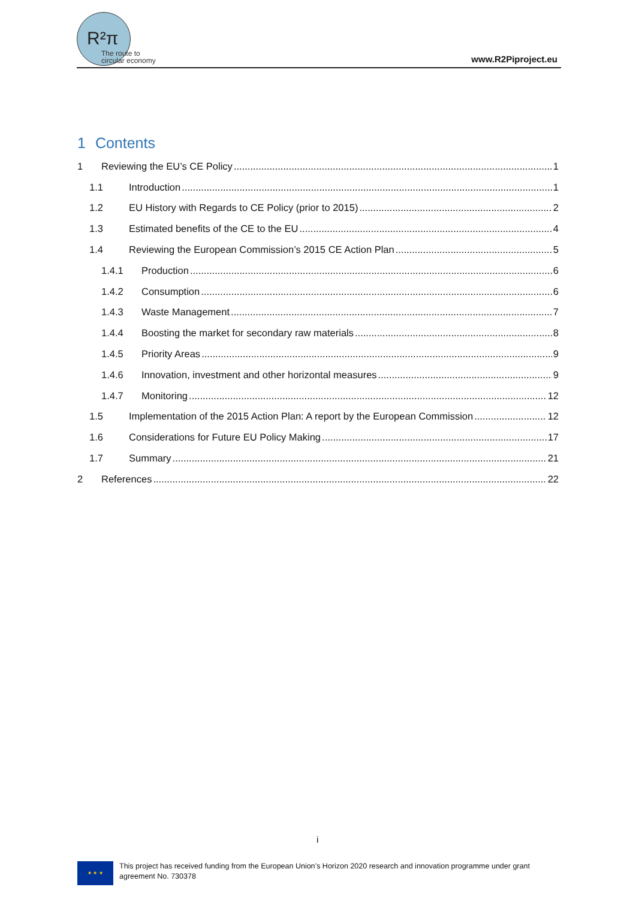R²π
The route to
circular economy
www.R2Piproject.eu
1 Contents
1 Reviewing the EU’s CE Policy 1
1.1 Introduction 1
1.2 EU History with Regards to CE Policy (prior to 2015) 2
1.3 Estimated benefits of the CE to the EU 4
1.4 Reviewing the European Commission’s 2015 CE Action Plan 5
1.4.1 Production 6
1.4.2 Consumption 6
1.4.3 Waste Management 7
1.4.4 Boosting the market for secondary raw materials 8
1.4.5 Priority Areas 9
1.4.6 Innovation, investment and other horizontal measures 9
1.4.7 Monitoring 12
1.5 Implementation of the 2015 Action Plan: A report by the European Commission 12
1.6 Considerations for Future EU Policy Making 17
1.7 Summary 21
2 References 22
i
★ ★ ★
This project has received funding from the European Union’s Horizon 2020 research and innovation programme under grant
agreement No. 730378